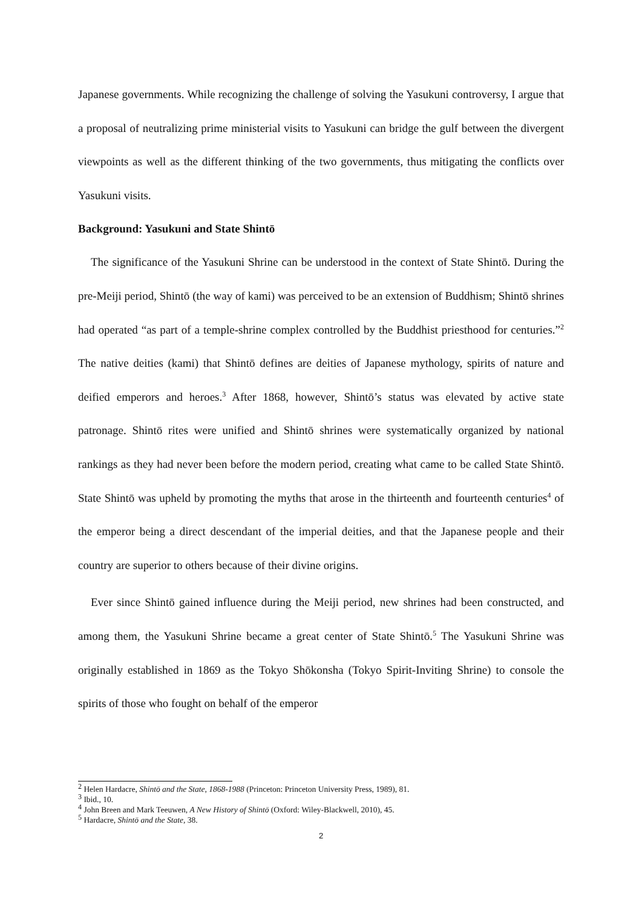Japanese governments. While recognizing the challenge of solving the Yasukuni controversy, I argue that a proposal of neutralizing prime ministerial visits to Yasukuni can bridge the gulf between the divergent viewpoints as well as the different thinking of the two governments, thus mitigating the conflicts over Yasukuni visits.
Background: Yasukuni and State Shintō
The significance of the Yasukuni Shrine can be understood in the context of State Shintō. During the pre-Meiji period, Shintō (the way of kami) was perceived to be an extension of Buddhism; Shintō shrines had operated “as part of a temple-shrine complex controlled by the Buddhist priesthood for centuries.”<sup>2</sup> The native deities (kami) that Shintō defines are deities of Japanese mythology, spirits of nature and deified emperors and heroes.<sup>3</sup> After 1868, however, Shintō’s status was elevated by active state patronage. Shintō rites were unified and Shintō shrines were systematically organized by national rankings as they had never been before the modern period, creating what came to be called State Shintō. State Shintō was upheld by promoting the myths that arose in the thirteenth and fourteenth centuries<sup>4</sup> of the emperor being a direct descendant of the imperial deities, and that the Japanese people and their country are superior to others because of their divine origins.
Ever since Shintō gained influence during the Meiji period, new shrines had been constructed, and among them, the Yasukuni Shrine became a great center of State Shintō.<sup>5</sup> The Yasukuni Shrine was originally established in 1869 as the Tokyo Shōkonsha (Tokyo Spirit-Inviting Shrine) to console the spirits of those who fought on behalf of the emperor
<sup>2</sup> Helen Hardacre, Shintō and the State, 1868-1988 (Princeton: Princeton University Press, 1989), 81.
<sup>3</sup> Ibid., 10.
<sup>4</sup> John Breen and Mark Teeuwen, A New History of Shintō (Oxford: Wiley-Blackwell, 2010), 45.
<sup>5</sup> Hardacre, Shintō and the State, 38.
2